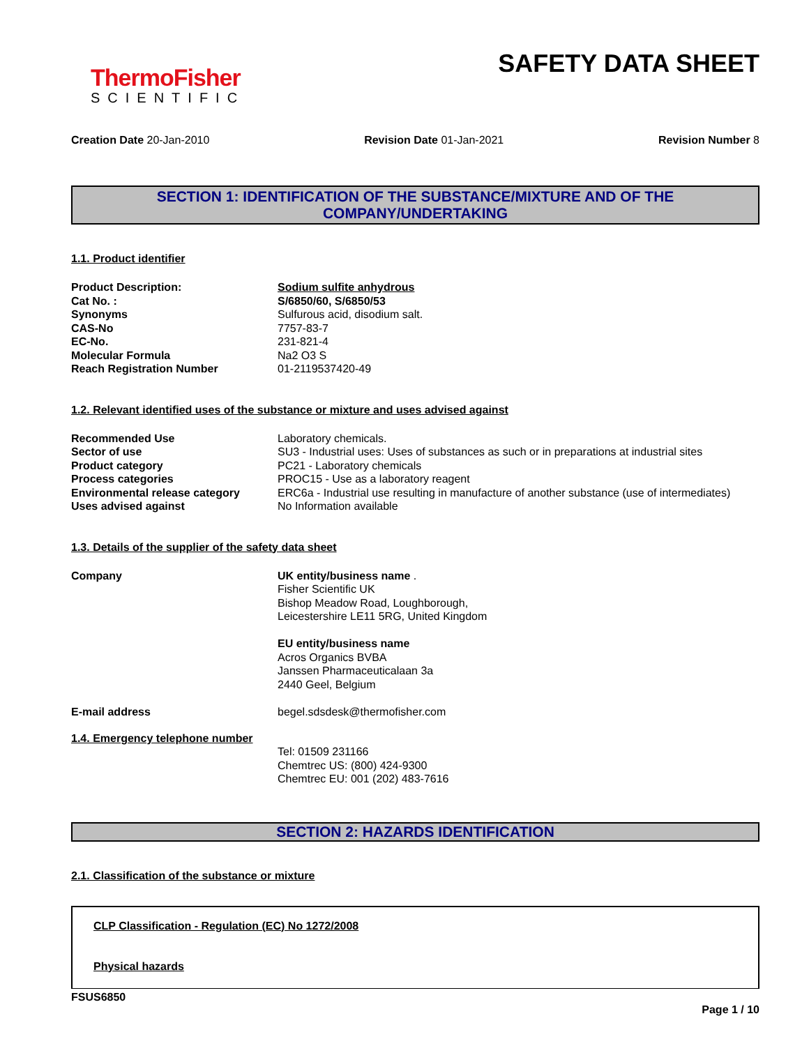ThermoFisher
SCIENTIFIC
SAFETY DATA SHEET
Creation Date 20-Jan-2010 Revision Date 01-Jan-2021 Revision Number 8
SECTION 1: IDENTIFICATION OF THE SUBSTANCE/MIXTURE AND OF THE COMPANY/UNDERTAKING
1.1. Product identifier
| Product Description: | Sodium sulfite anhydrous |
| Cat No. : | S/6850/60, S/6850/53 |
| Synonyms | Sulfurous acid, disodium salt. |
| CAS-No | 7757-83-7 |
| EC-No. | 231-821-4 |
| Molecular Formula | Na2 O3 S |
| Reach Registration Number | 01-2119537420-49 |
1.2. Relevant identified uses of the substance or mixture and uses advised against
| Recommended Use | Laboratory chemicals. |
| Sector of use | SU3 - Industrial uses: Uses of substances as such or in preparations at industrial sites |
| Product category | PC21 - Laboratory chemicals |
| Process categories | PROC15 - Use as a laboratory reagent |
| Environmental release category | ERC6a - Industrial use resulting in manufacture of another substance (use of intermediates) |
| Uses advised against | No Information available |
1.3. Details of the supplier of the safety data sheet
| Company | UK entity/business name . Fisher Scientific UK Bishop Meadow Road, Loughborough, Leicestershire LE11 5RG, United Kingdom EU entity/business name Acros Organics BVBA Janssen Pharmaceuticalaan 3a 2440 Geel, Belgium |
| E-mail address | begel.sdsdesk@thermofisher.com |
1.4. Emergency telephone number
Tel: 01509 231166
Chemtrec US: (800) 424-9300
Chemtrec EU: 001 (202) 483-7616
SECTION 2: HAZARDS IDENTIFICATION
2.1. Classification of the substance or mixture
CLP Classification - Regulation (EC) No 1272/2008
Physical hazards
FSUS6850
Page 1 / 10